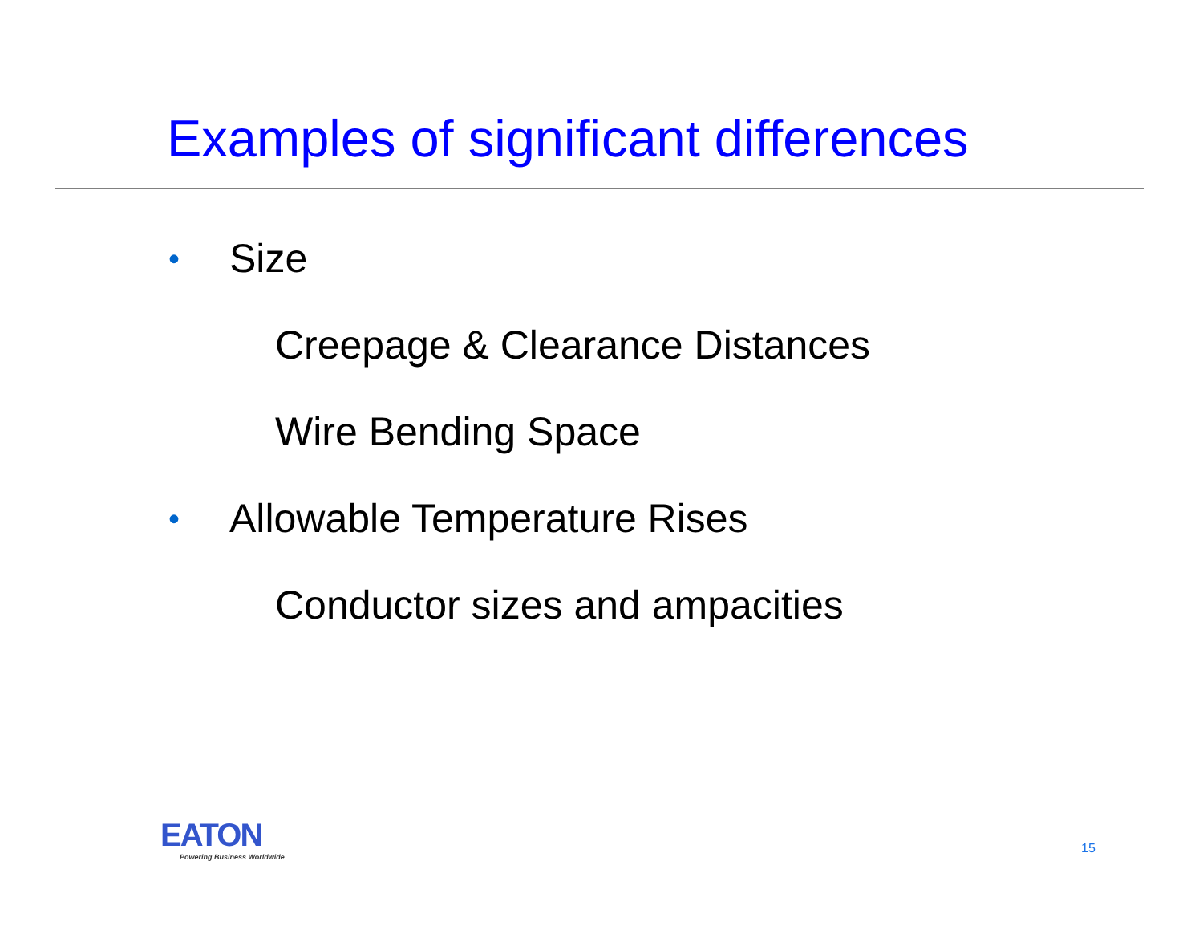Examples of significant differences
• Size
Creepage & Clearance Distances
Wire Bending Space
• Allowable Temperature Rises
Conductor sizes and ampacities
EATON
Powering Business Worldwide
15